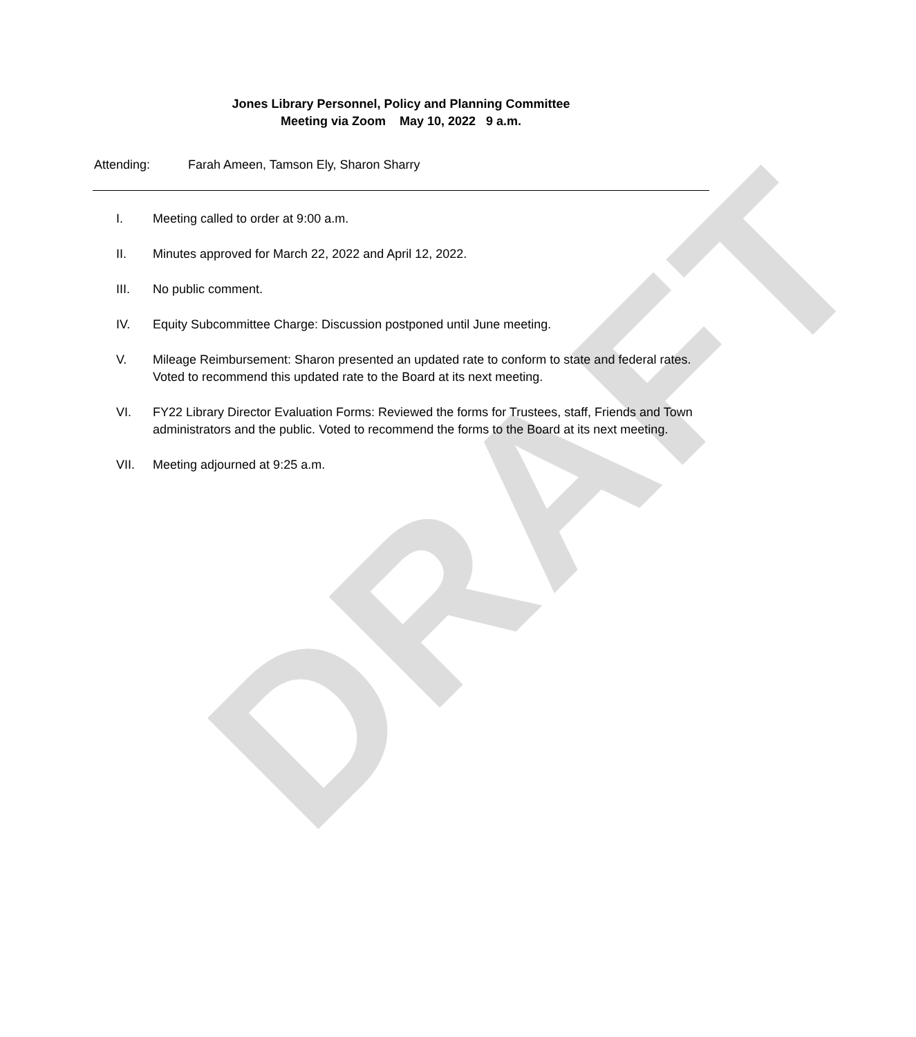DRAFT
Jones Library Personnel, Policy and Planning Committee
Meeting via Zoom May 10, 2022 9 a.m.
Attending: Farah Ameen, Tamson Ely, Sharon Sharry
I. Meeting called to order at 9:00 a.m.
II. Minutes approved for March 22, 2022 and April 12, 2022.
III. No public comment.
IV. Equity Subcommittee Charge: Discussion postponed until June meeting.
V. Mileage Reimbursement: Sharon presented an updated rate to conform to state and federal rates. Voted to recommend this updated rate to the Board at its next meeting.
VI. FY22 Library Director Evaluation Forms: Reviewed the forms for Trustees, staff, Friends and Town administrators and the public. Voted to recommend the forms to the Board at its next meeting.
VII. Meeting adjourned at 9:25 a.m.